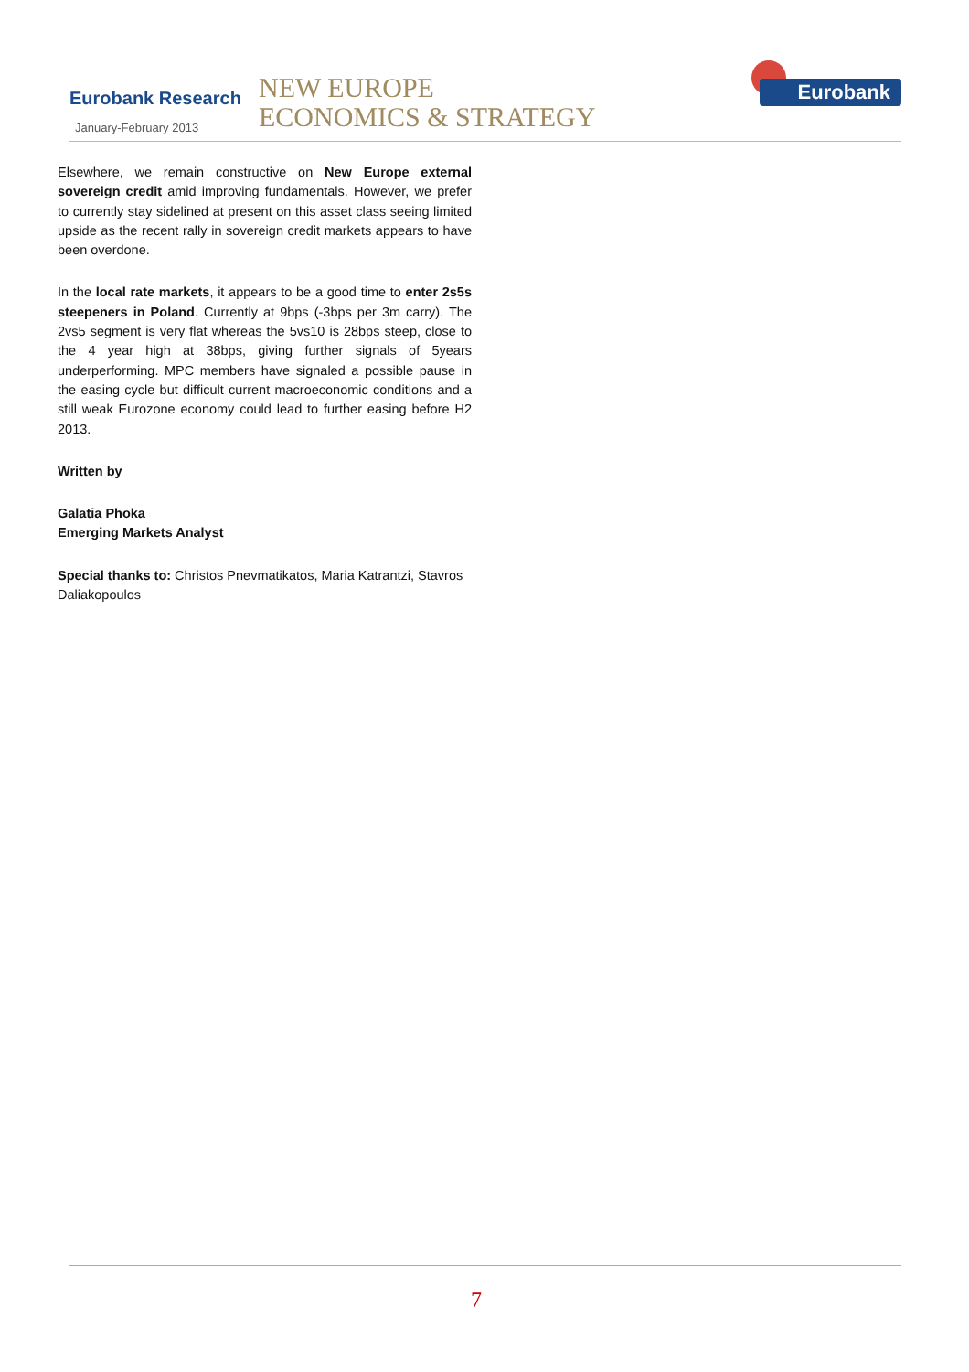Eurobank Research
January-February 2013
NEW EUROPE
ECONOMICS & STRATEGY
Eurobank
Elsewhere, we remain constructive on New Europe external sovereign credit amid improving fundamentals. However, we prefer to currently stay sidelined at present on this asset class seeing limited upside as the recent rally in sovereign credit markets appears to have been overdone.
In the local rate markets, it appears to be a good time to enter 2s5s steepeners in Poland. Currently at 9bps (-3bps per 3m carry). The 2vs5 segment is very flat whereas the 5vs10 is 28bps steep, close to the 4 year high at 38bps, giving further signals of 5years underperforming. MPC members have signaled a possible pause in the easing cycle but difficult current macroeconomic conditions and a still weak Eurozone economy could lead to further easing before H2 2013.
Written by
Galatia Phoka
Emerging Markets Analyst
Special thanks to: Christos Pnevmatikatos, Maria Katrantzi, Stavros Daliakopoulos
7